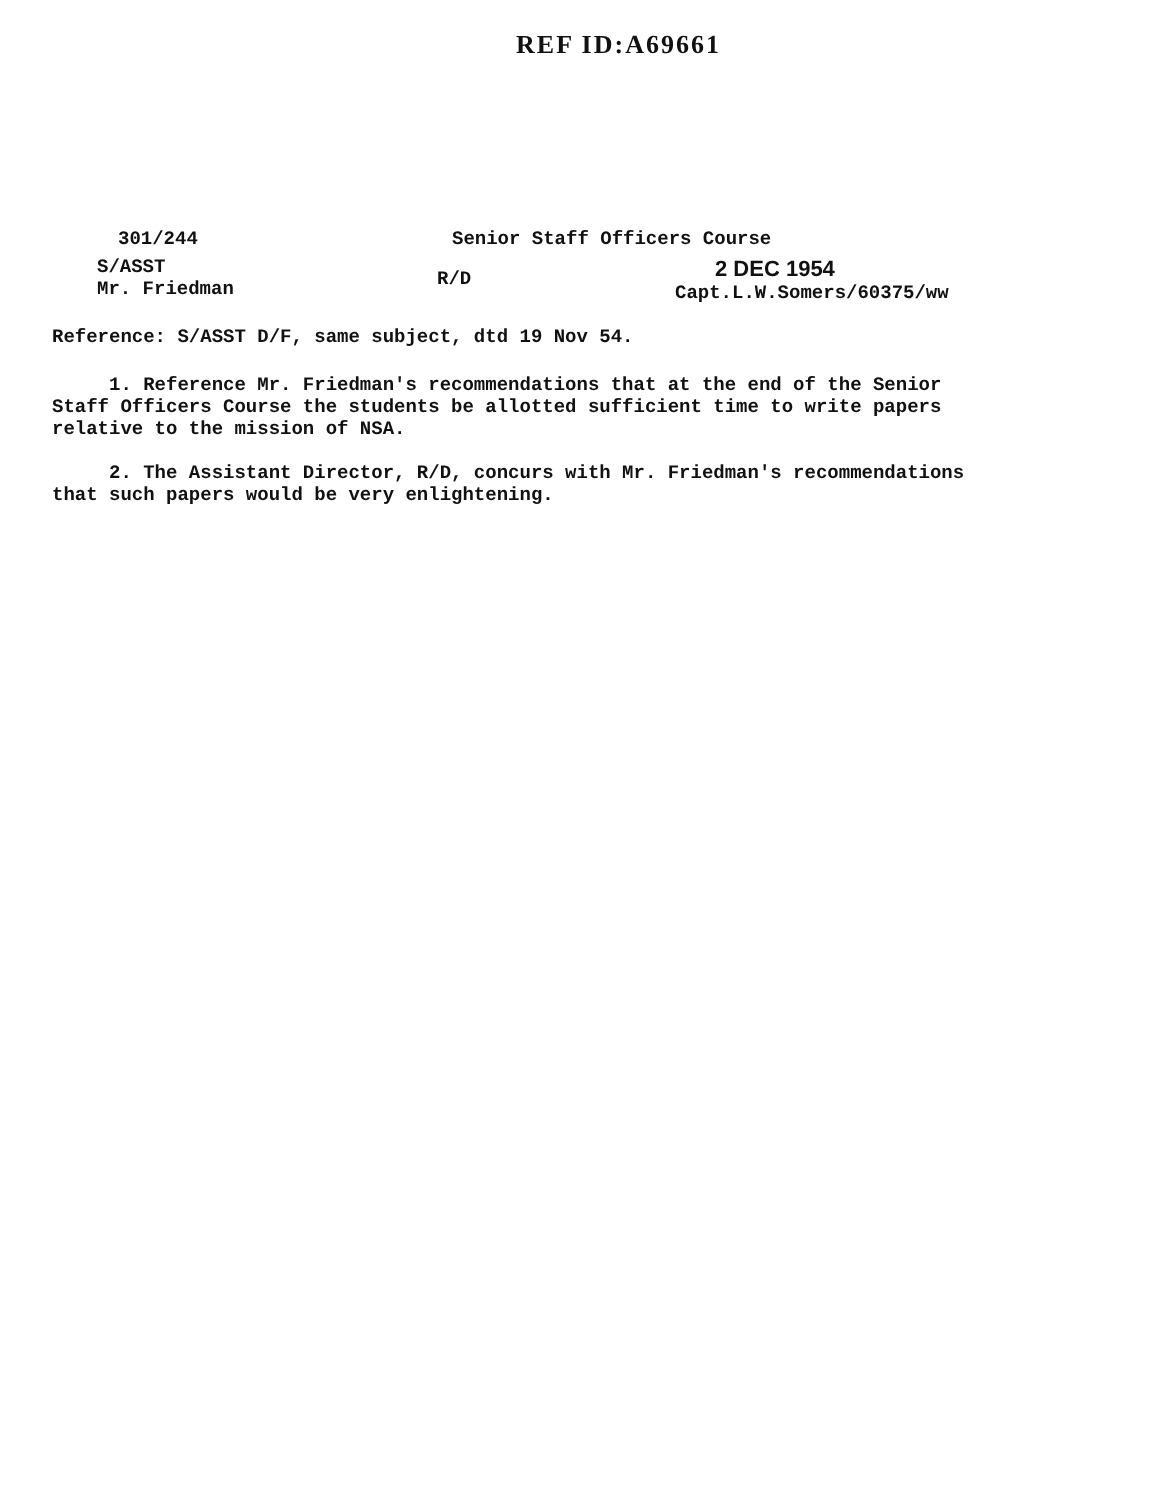REF ID:A69661
301/244 Senior Staff Officers Course
S/ASST
Mr. Friedman
R/D
2 DEC 1954
Capt.L.W.Somers/60375/ww
Reference: S/ASST D/F, same subject, dtd 19 Nov 54.
1. Reference Mr. Friedman's recommendations that at the end of the Senior Staff Officers Course the students be allotted sufficient time to write papers relative to the mission of NSA.
2. The Assistant Director, R/D, concurs with Mr. Friedman's recommendations that such papers would be very enlightening.